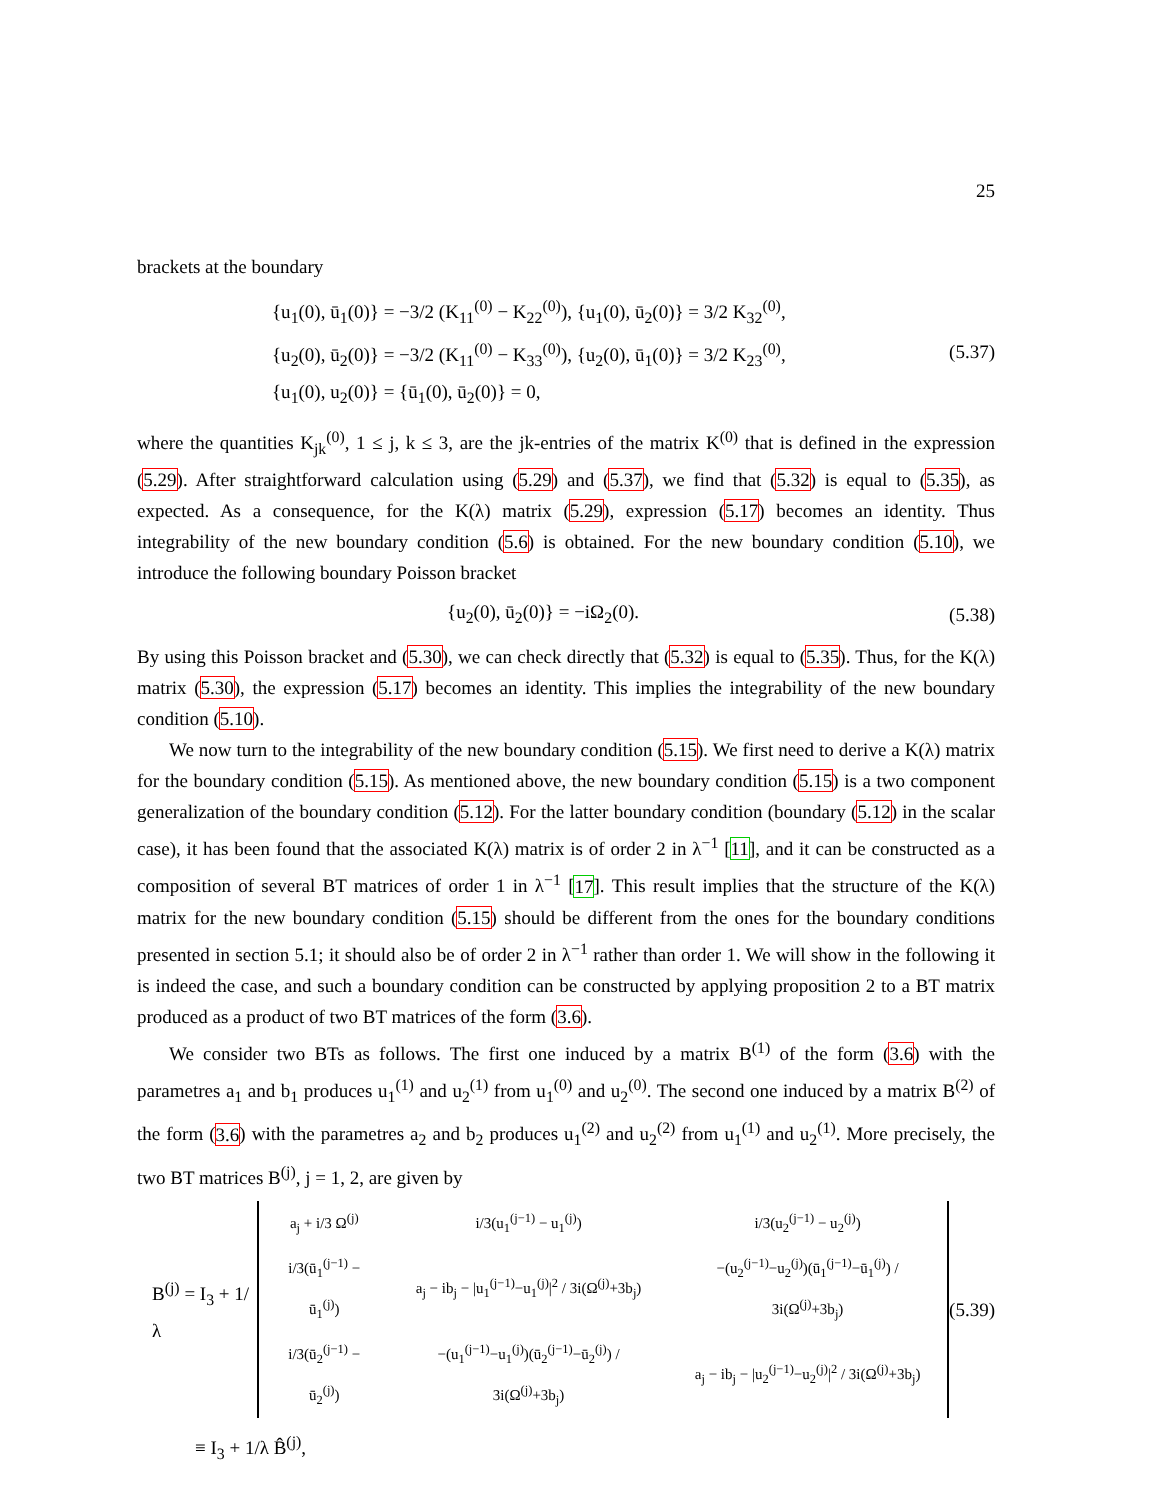25
brackets at the boundary
{u<sub>1</sub>(0), ū<sub>1</sub>(0)} = −3/2 (K<sub>11</sub><sup>(0)</sup> − K<sub>22</sub><sup>(0)</sup>), {u<sub>1</sub>(0), ū<sub>2</sub>(0)} = 3/2 K<sub>32</sub><sup>(0)</sup>,
{u<sub>2</sub>(0), ū<sub>2</sub>(0)} = −3/2 (K<sub>11</sub><sup>(0)</sup> − K<sub>33</sub><sup>(0)</sup>), {u<sub>2</sub>(0), ū<sub>1</sub>(0)} = 3/2 K<sub>23</sub><sup>(0)</sup>,
{u<sub>1</sub>(0), u<sub>2</sub>(0)} = {ū<sub>1</sub>(0), ū<sub>2</sub>(0)} = 0,
(5.37)
where the quantities K<sub>jk</sub><sup>(0)</sup>, 1 ≤ j, k ≤ 3, are the jk-entries of the matrix K<sup>(0)</sup> that is defined in the expression (5.29). After straightforward calculation using (5.29) and (5.37), we find that (5.32) is equal to (5.35), as expected. As a consequence, for the K(λ) matrix (5.29), expression (5.17) becomes an identity. Thus integrability of the new boundary condition (5.6) is obtained. For the new boundary condition (5.10), we introduce the following boundary Poisson bracket
{u<sub>2</sub>(0), ū<sub>2</sub>(0)} = −iΩ<sub>2</sub>(0). (5.38)
By using this Poisson bracket and (5.30), we can check directly that (5.32) is equal to (5.35). Thus, for the K(λ) matrix (5.30), the expression (5.17) becomes an identity. This implies the integrability of the new boundary condition (5.10).
We now turn to the integrability of the new boundary condition (5.15). We first need to derive a K(λ) matrix for the boundary condition (5.15). As mentioned above, the new boundary condition (5.15) is a two component generalization of the boundary condition (5.12). For the latter boundary condition (boundary (5.12) in the scalar case), it has been found that the associated K(λ) matrix is of order 2 in λ<sup>−1</sup> [11], and it can be constructed as a composition of several BT matrices of order 1 in λ<sup>−1</sup> [17]. This result implies that the structure of the K(λ) matrix for the new boundary condition (5.15) should be different from the ones for the boundary conditions presented in section 5.1; it should also be of order 2 in λ<sup>−1</sup> rather than order 1. We will show in the following it is indeed the case, and such a boundary condition can be constructed by applying proposition 2 to a BT matrix produced as a product of two BT matrices of the form (3.6).
We consider two BTs as follows. The first one induced by a matrix B<sup>(1)</sup> of the form (3.6) with the parametres a<sub>1</sub> and b<sub>1</sub> produces u<sub>1</sub><sup>(1)</sup> and u<sub>2</sub><sup>(1)</sup> from u<sub>1</sub><sup>(0)</sup> and u<sub>2</sub><sup>(0)</sup>. The second one induced by a matrix B<sup>(2)</sup> of the form (3.6) with the parametres a<sub>2</sub> and b<sub>2</sub> produces u<sub>1</sub><sup>(2)</sup> and u<sub>2</sub><sup>(2)</sup> from u<sub>1</sub><sup>(1)</sup> and u<sub>2</sub><sup>(1)</sup>. More precisely, the two BT matrices B<sup>(j)</sup>, j = 1, 2, are given by
B<sup>(j)</sup> = I<sub>3</sub> + 1/λ
| a<sub>j</sub> + i/3 Ω<sup>(j)</sup> | i/3(u<sub>1</sub><sup>(j−1)</sup> − u<sub>1</sub><sup>(j)</sup>) | i/3(u<sub>2</sub><sup>(j−1)</sup> − u<sub>2</sub><sup>(j)</sup>) |
| i/3(ū<sub>1</sub><sup>(j−1)</sup> − ū<sub>1</sub><sup>(j)</sup>) | a<sub>j</sub> − ib<sub>j</sub> − /u<sub>1</sub><sup>(j−1)</sup>−u<sub>1</sub><sup>(j)</sup>/<sup>2</sup> / 3i(Ω<sup>(j)</sup>+3b<sub>j</sub>) | −(u<sub>2</sub><sup>(j−1)</sup>−u<sub>2</sub><sup>(j)</sup>)(ū<sub>1</sub><sup>(j−1)</sup>−ū<sub>1</sub><sup>(j)</sup>) / 3i(Ω<sup>(j)</sup>+3b<sub>j</sub>) |
| i/3(ū<sub>2</sub><sup>(j−1)</sup> − ū<sub>2</sub><sup>(j)</sup>) | −(u<sub>1</sub><sup>(j−1)</sup>−u<sub>1</sub><sup>(j)</sup>)(ū<sub>2</sub><sup>(j−1)</sup>−ū<sub>2</sub><sup>(j)</sup>) / 3i(Ω<sup>(j)</sup>+3b<sub>j</sub>) | a<sub>j</sub> − ib<sub>j</sub> − /u<sub>2</sub><sup>(j−1)</sup>−u<sub>2</sub><sup>(j)</sup>/<sup>2</sup> / 3i(Ω<sup>(j)</sup>+3b<sub>j</sub>) |
(5.39)
≡ I<sub>3</sub> + 1/λ B̂<sup>(j)</sup>,